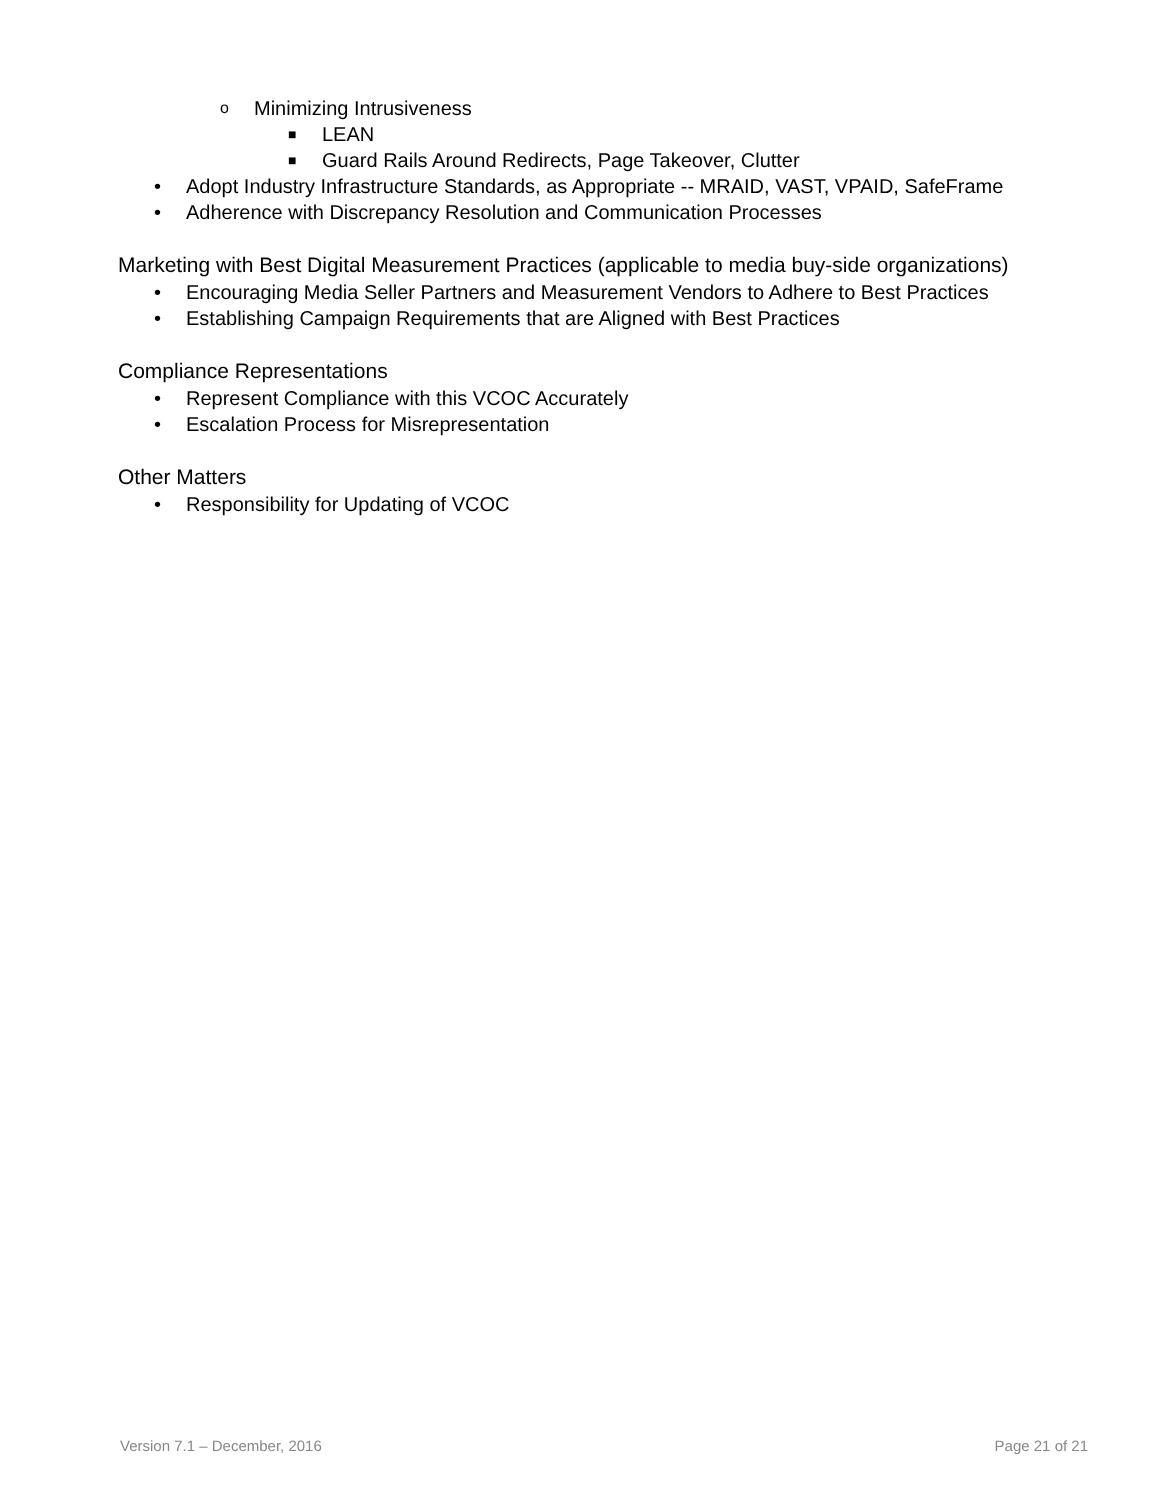o Minimizing Intrusiveness
■ LEAN
■ Guard Rails Around Redirects, Page Takeover, Clutter
• Adopt Industry Infrastructure Standards, as Appropriate -- MRAID, VAST, VPAID, SafeFrame
• Adherence with Discrepancy Resolution and Communication Processes
Marketing with Best Digital Measurement Practices (applicable to media buy-side organizations)
• Encouraging Media Seller Partners and Measurement Vendors to Adhere to Best Practices
• Establishing Campaign Requirements that are Aligned with Best Practices
Compliance Representations
• Represent Compliance with this VCOC Accurately
• Escalation Process for Misrepresentation
Other Matters
• Responsibility for Updating of VCOC
Version 7.1 – December, 2016 Page 21 of 21